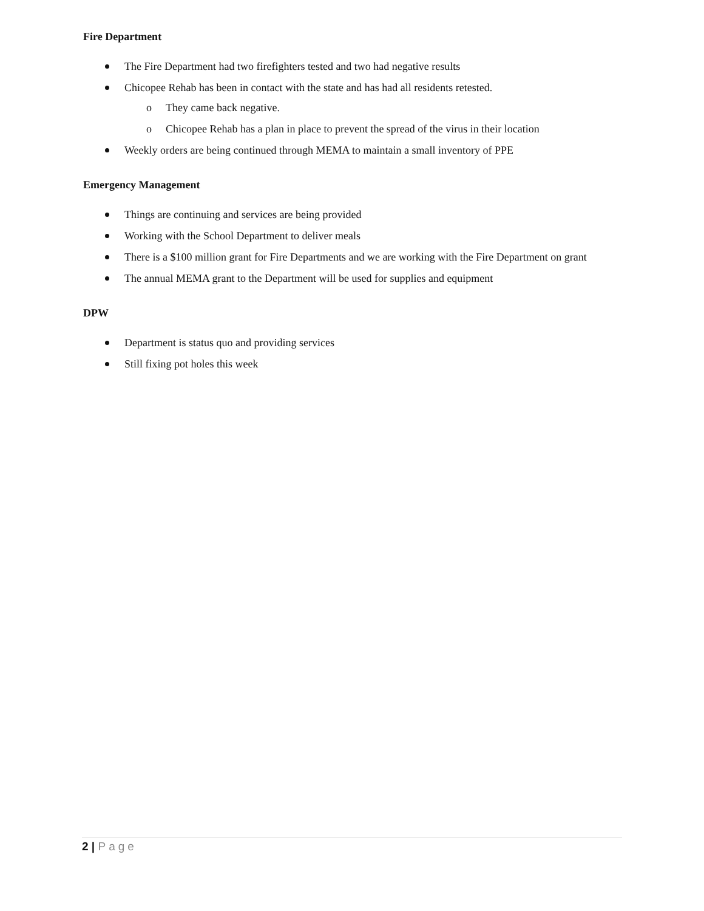Fire Department
The Fire Department had two firefighters tested and two had negative results
Chicopee Rehab has been in contact with the state and has had all residents retested.
o They came back negative.
o Chicopee Rehab has a plan in place to prevent the spread of the virus in their location
Weekly orders are being continued through MEMA to maintain a small inventory of PPE
Emergency Management
Things are continuing and services are being provided
Working with the School Department to deliver meals
There is a $100 million grant for Fire Departments and we are working with the Fire Department on grant
The annual MEMA grant to the Department will be used for supplies and equipment
DPW
Department is status quo and providing services
Still fixing pot holes this week
2 | Page